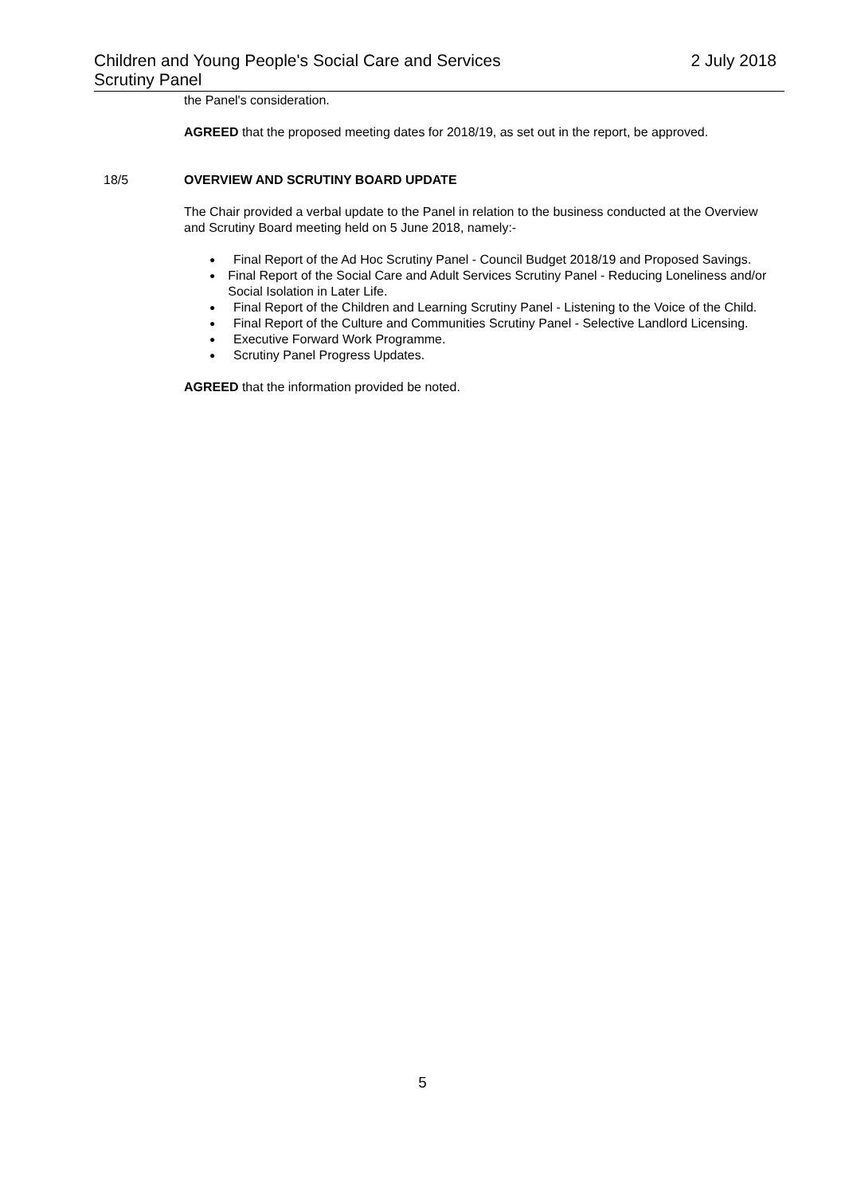Children and Young People's Social Care and Services
Scrutiny Panel
2 July 2018
the Panel's consideration.
AGREED that the proposed meeting dates for 2018/19, as set out in the report, be approved.
18/5 OVERVIEW AND SCRUTINY BOARD UPDATE
The Chair provided a verbal update to the Panel in relation to the business conducted at the Overview and Scrutiny Board meeting held on 5 June 2018, namely:-
● Final Report of the Ad Hoc Scrutiny Panel - Council Budget 2018/19 and Proposed Savings.
● Final Report of the Social Care and Adult Services Scrutiny Panel - Reducing Loneliness and/or Social Isolation in Later Life.
● Final Report of the Children and Learning Scrutiny Panel - Listening to the Voice of the Child.
● Final Report of the Culture and Communities Scrutiny Panel - Selective Landlord Licensing.
● Executive Forward Work Programme.
● Scrutiny Panel Progress Updates.
AGREED that the information provided be noted.
5